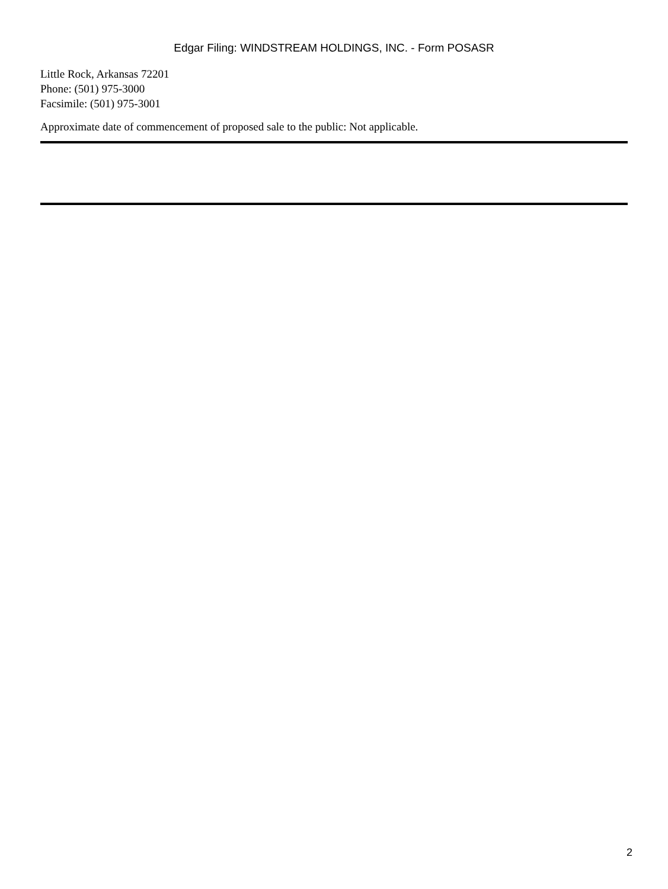Edgar Filing: WINDSTREAM HOLDINGS, INC. - Form POSASR
Little Rock, Arkansas 72201
Phone: (501) 975-3000
Facsimile: (501) 975-3001
Approximate date of commencement of proposed sale to the public: Not applicable.
2